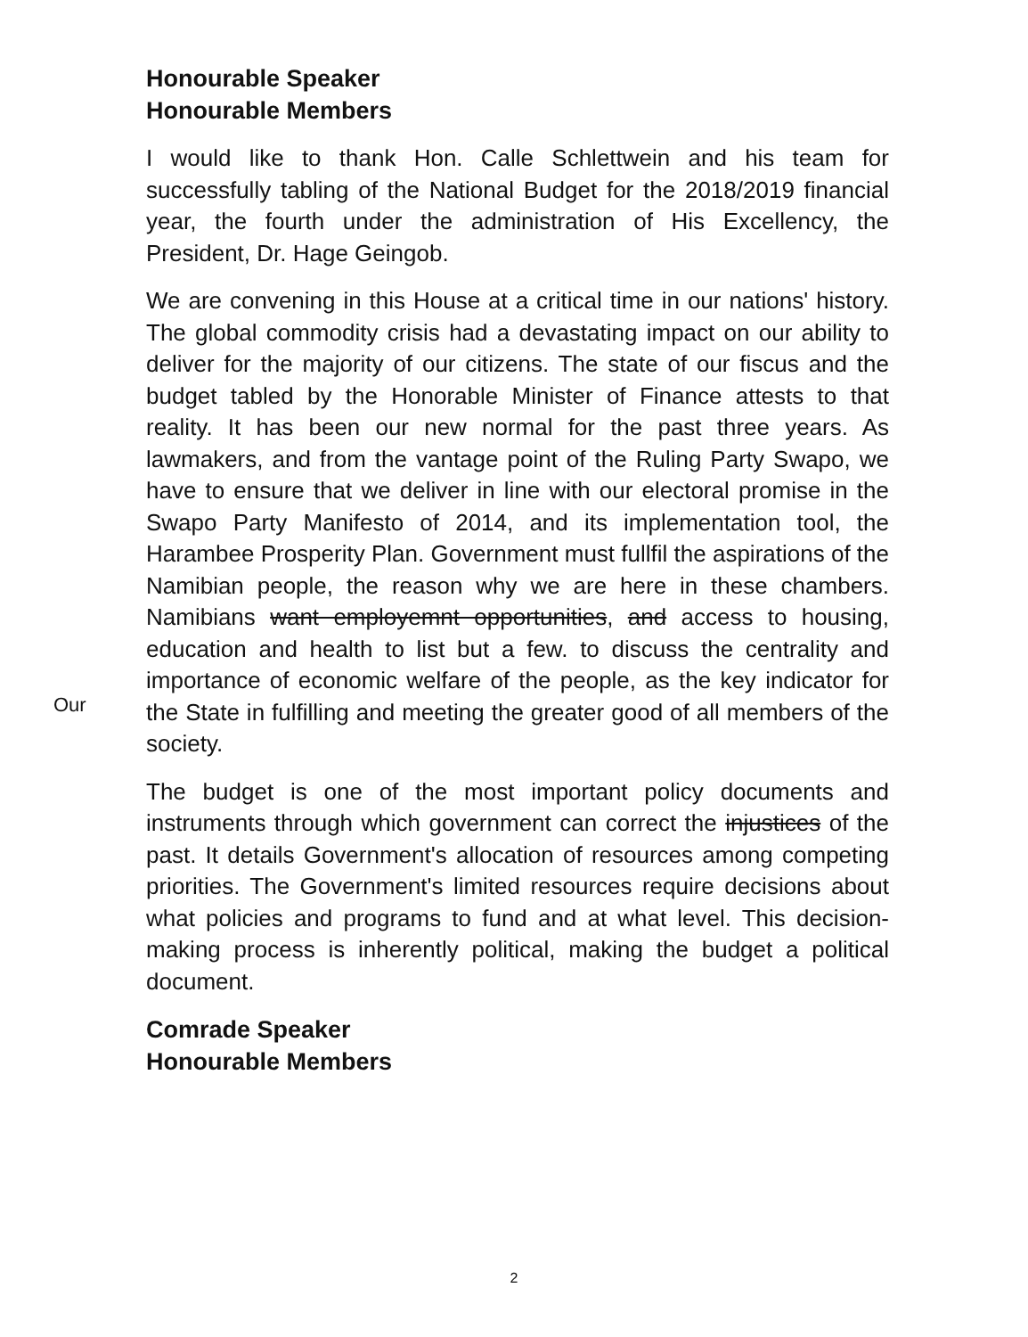Honourable Speaker
Honourable Members
I would like to thank Hon. Calle Schlettwein and his team for successfully tabling of the National Budget for the 2018/2019 financial year, the fourth under the administration of His Excellency, the President, Dr. Hage Geingob.
We are convening in this House at a critical time in our nations' history. The global commodity crisis had a devastating impact on our ability to deliver for the majority of our citizens. The state of our fiscus and the budget tabled by the Honorable Minister of Finance attests to that reality. It has been our new normal for the past three years. As lawmakers, and from the vantage point of the Ruling Party Swapo, we have to ensure that we deliver in line with our electoral promise in the Swapo Party Manifesto of 2014, and its implementation tool, the Harambee Prosperity Plan. Government must fullfil the aspirations of the Namibian people, the reason why we are here in these chambers. Namibians want employemnt opportunities, and access to housing, education and health to list but a few. to discuss the centrality and importance of economic welfare of the people, as the key indicator for the State in fulfilling and meeting the greater good of all members of the society.
The budget is one of the most important policy documents and instruments through which government can correct the injustices of the past. It details Government's allocation of resources among competing priorities. The Government's limited resources require decisions about what policies and programs to fund and at what level. This decision-making process is inherently political, making the budget a political document.
Comrade Speaker
Honourable Members
Our
2